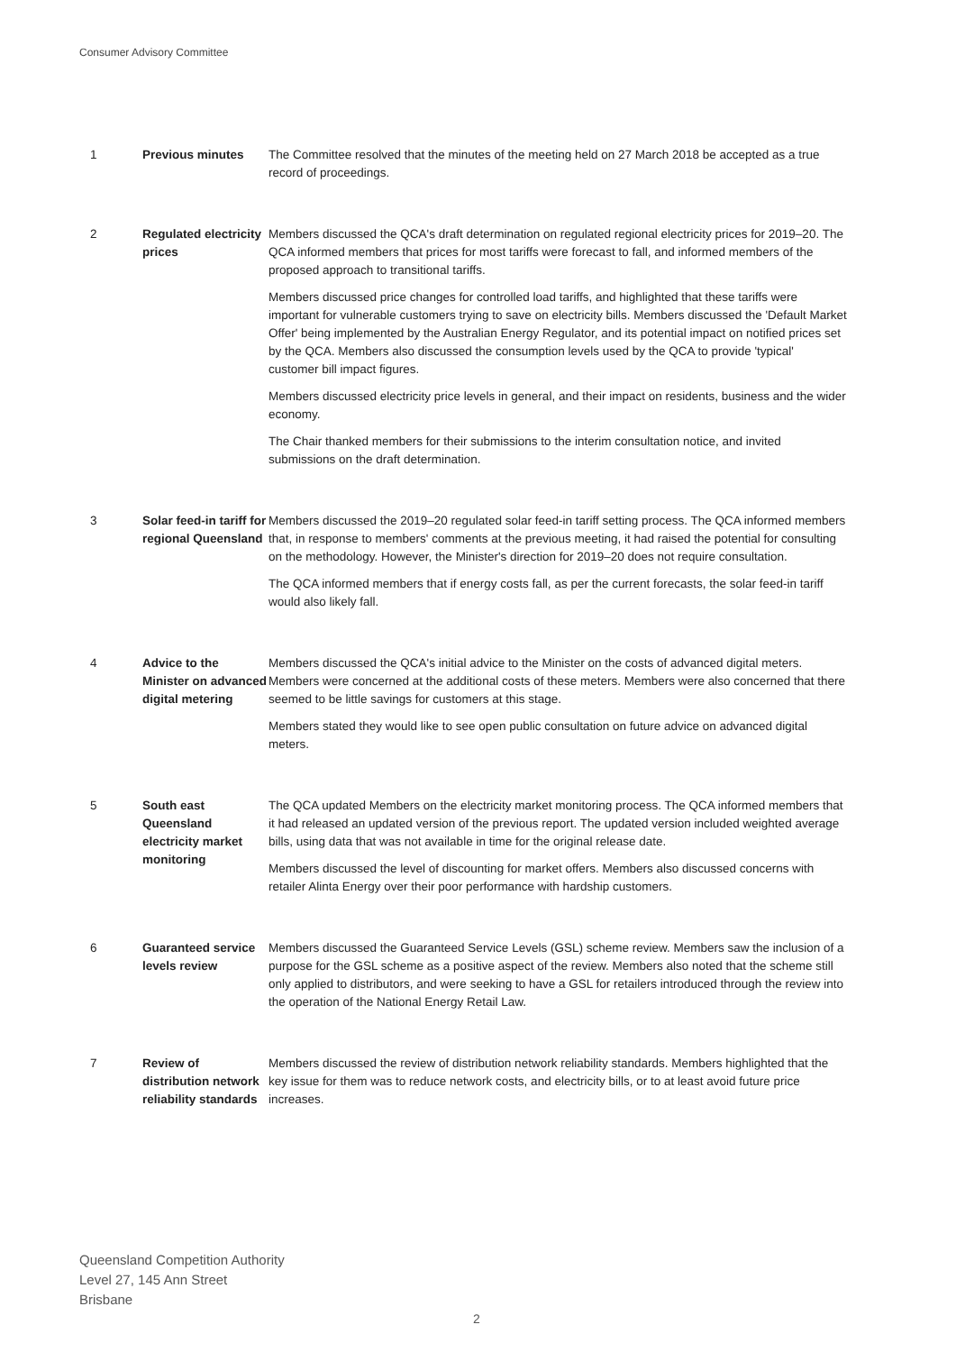Consumer Advisory Committee
1 Previous minutes The Committee resolved that the minutes of the meeting held on 27 March 2018 be accepted as a true record of proceedings.
2 Regulated electricity prices
Members discussed the QCA's draft determination on regulated regional electricity prices for 2019–20. The QCA informed members that prices for most tariffs were forecast to fall, and informed members of the proposed approach to transitional tariffs.
Members discussed price changes for controlled load tariffs, and highlighted that these tariffs were important for vulnerable customers trying to save on electricity bills. Members discussed the 'Default Market Offer' being implemented by the Australian Energy Regulator, and its potential impact on notified prices set by the QCA. Members also discussed the consumption levels used by the QCA to provide 'typical' customer bill impact figures.
Members discussed electricity price levels in general, and their impact on residents, business and the wider economy.
The Chair thanked members for their submissions to the interim consultation notice, and invited submissions on the draft determination.
3 Solar feed-in tariff for regional Queensland
Members discussed the 2019–20 regulated solar feed-in tariff setting process. The QCA informed members that, in response to members' comments at the previous meeting, it had raised the potential for consulting on the methodology. However, the Minister's direction for 2019–20 does not require consultation.
The QCA informed members that if energy costs fall, as per the current forecasts, the solar feed-in tariff would also likely fall.
4 Advice to the Minister on advanced digital metering
Members discussed the QCA's initial advice to the Minister on the costs of advanced digital meters. Members were concerned at the additional costs of these meters. Members were also concerned that there seemed to be little savings for customers at this stage.
Members stated they would like to see open public consultation on future advice on advanced digital meters.
5 South east Queensland electricity market monitoring
The QCA updated Members on the electricity market monitoring process. The QCA informed members that it had released an updated version of the previous report. The updated version included weighted average bills, using data that was not available in time for the original release date.
Members discussed the level of discounting for market offers. Members also discussed concerns with retailer Alinta Energy over their poor performance with hardship customers.
6 Guaranteed service levels review
Members discussed the Guaranteed Service Levels (GSL) scheme review. Members saw the inclusion of a purpose for the GSL scheme as a positive aspect of the review. Members also noted that the scheme still only applied to distributors, and were seeking to have a GSL for retailers introduced through the review into the operation of the National Energy Retail Law.
7 Review of distribution network reliability standards
Members discussed the review of distribution network reliability standards. Members highlighted that the key issue for them was to reduce network costs, and electricity bills, or to at least avoid future price increases.
Queensland Competition Authority
Level 27, 145 Ann Street
Brisbane
2